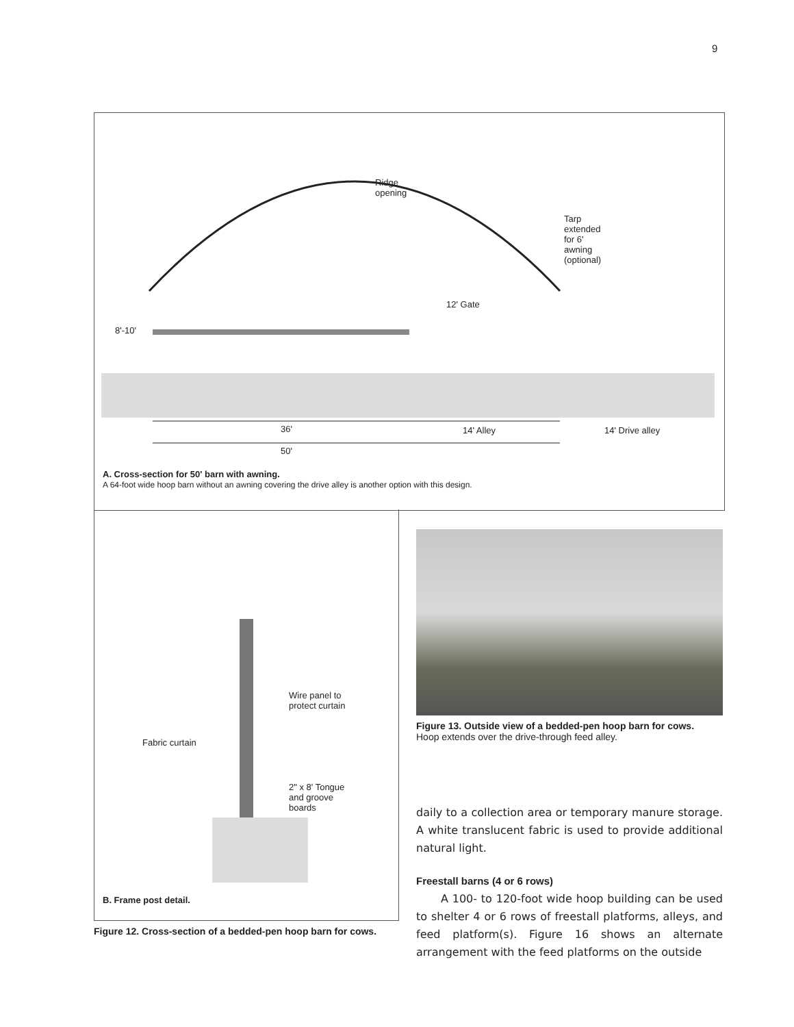9
Ridge
opening
Tarp
extended
for 6'
awning
(optional)
12' Gate
8'-10'
36' 14' Alley 14' Drive alley
50'
A. Cross-section for 50' barn with awning.
A 64-foot wide hoop barn without an awning covering the drive alley is another option with this design.
Wire panel to
protect curtain
Fabric curtain
2" x 8' Tongue
and groove
boards
B. Frame post detail.
Figure 13. Outside view of a bedded-pen hoop barn for cows.
Hoop extends over the drive-through feed alley.
daily to a collection area or temporary manure storage. A white translucent fabric is used to provide additional natural light.
Freestall barns (4 or 6 rows)
A 100- to 120-foot wide hoop building can be used to shelter 4 or 6 rows of freestall platforms, alleys, and feed platform(s). Figure 16 shows an alternate arrangement with the feed platforms on the outside
Figure 12. Cross-section of a bedded-pen hoop barn for cows.